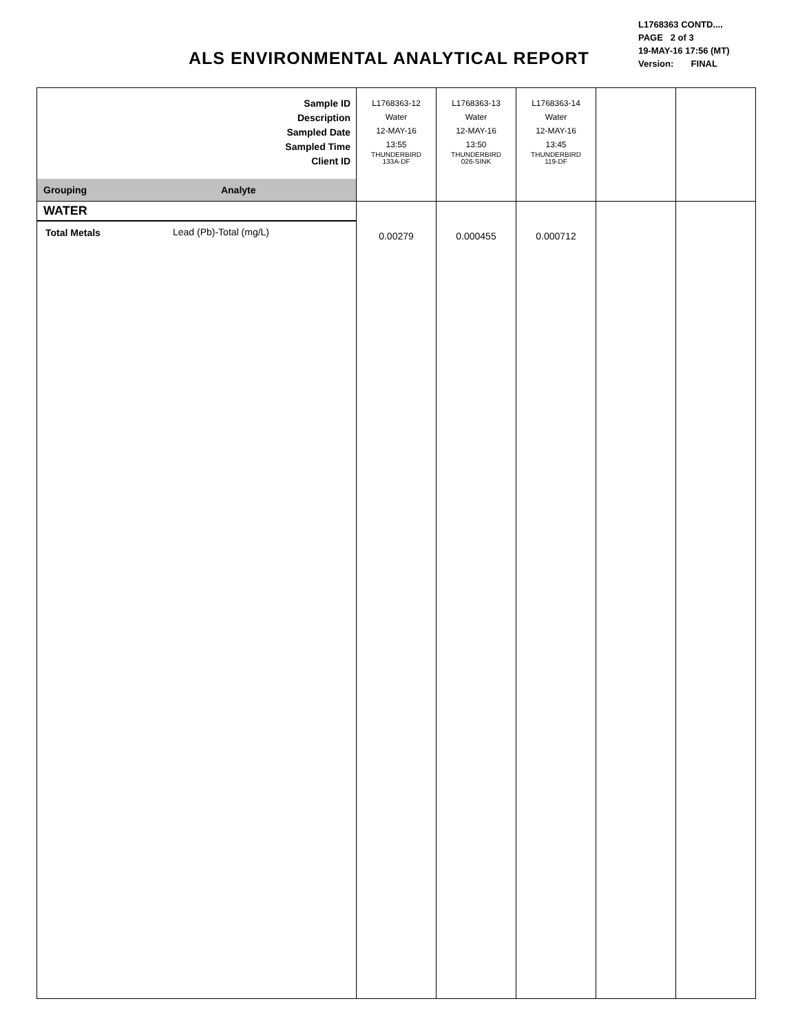ALS ENVIRONMENTAL ANALYTICAL REPORT
L1768363 CONTD....
PAGE 2 of 3
19-MAY-16 17:56 (MT)
Version: FINAL
| Sample ID Description Sampled Date Sampled Time Client ID | | L1768363-12 Water 12-MAY-16 13:55 THUNDERBIRD 133A-DF | L1768363-13 Water 12-MAY-16 13:50 THUNDERBIRD 026-SINK | L1768363-14 Water 12-MAY-16 13:45 THUNDERBIRD 119-DF | | |
| Grouping | Analyte | | | | | |
| WATER | | | | | | |
| Total Metals | Lead (Pb)-Total (mg/L) | 0.00279 | 0.000455 | 0.000712 | | |